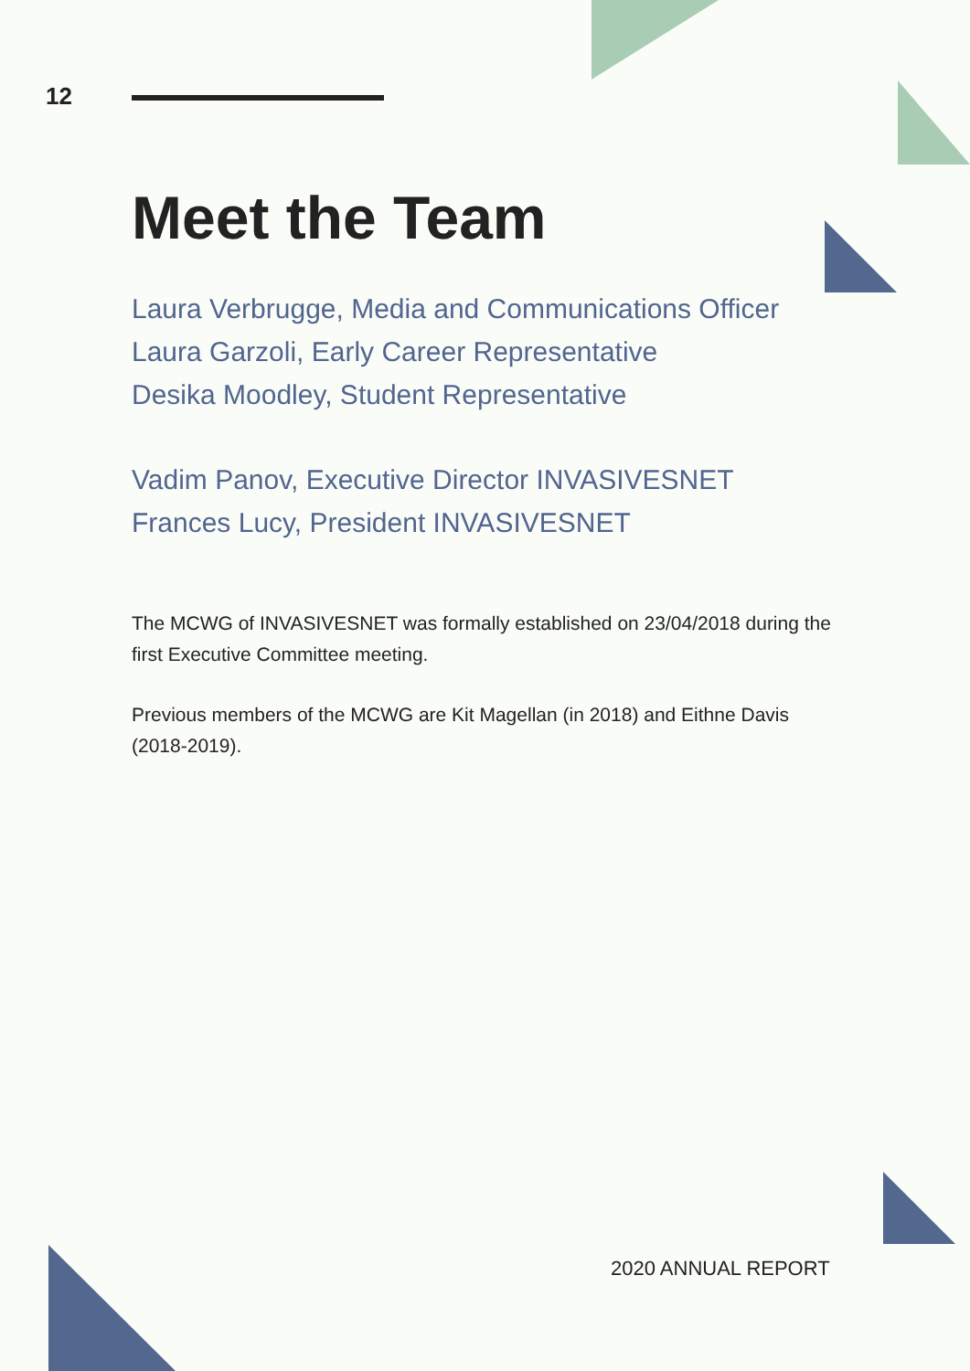12
Meet the Team
Laura Verbrugge, Media and Communications Officer
Laura Garzoli, Early Career Representative
Desika Moodley, Student Representative
Vadim Panov, Executive Director INVASIVESNET
Frances Lucy, President INVASIVESNET
The MCWG of INVASIVESNET was formally established on 23/04/2018 during the first Executive Committee meeting.
Previous members of the MCWG are Kit Magellan (in 2018) and Eithne Davis (2018-2019).
2020 ANNUAL REPORT